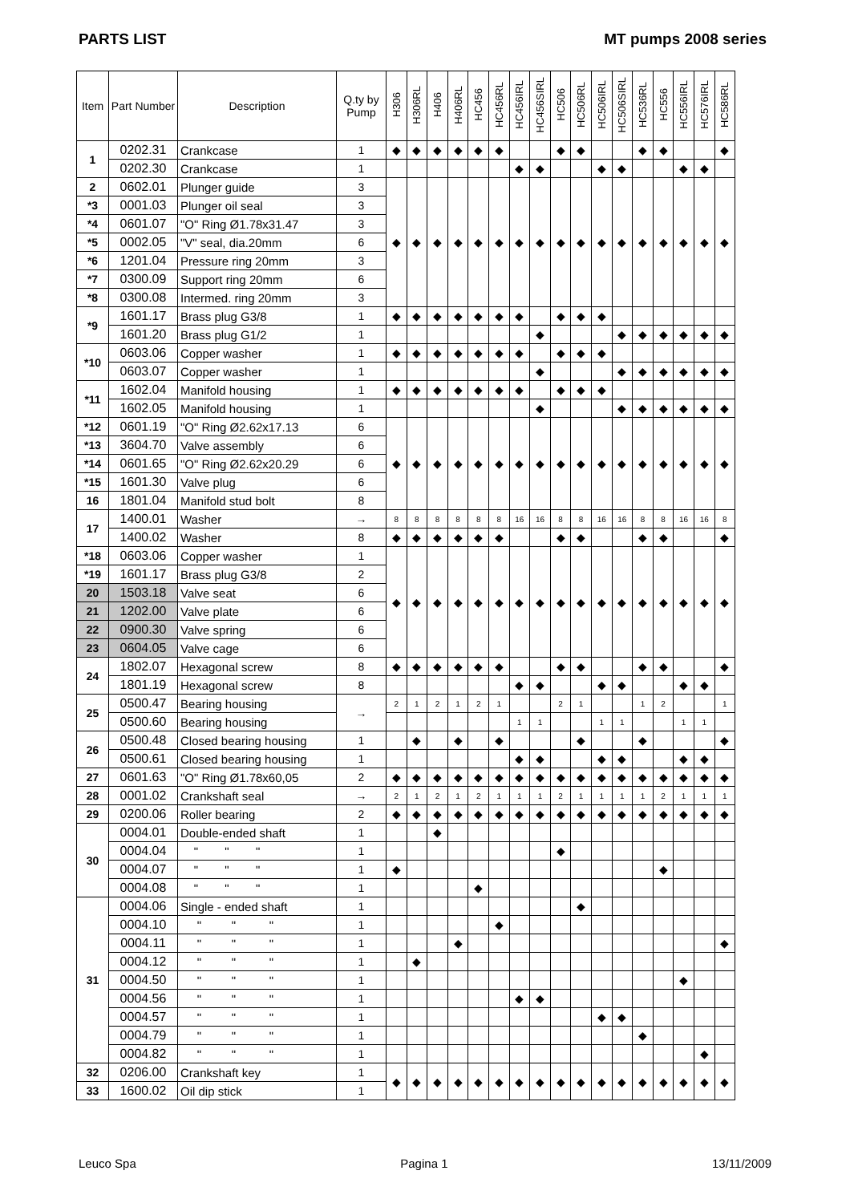PARTS LIST MT pumps 2008 series
| Item | Part Number | Description | Q.ty by Pump | H306 | H306RL | H406 | H406RL | HC456 | HC456RL | HC456IRL | HC456SIRL | HC506 | HC506RL | HC506IRL | HC506SIRL | HC536RL | HC556 | HC556IRL | HC576IRL | HC586RL |
| --- | --- | --- | --- | --- | --- | --- | --- | --- | --- | --- | --- | --- | --- | --- | --- | --- | --- | --- | --- | --- |
| 1 | 0202.31 | Crankcase | 1 | ◆ | ◆ | ◆ | ◆ | ◆ | ◆ | | | ◆ | ◆ | | | ◆ | ◆ | | | ◆ |
| | 0202.30 | Crankcase | 1 | | | | | | | ◆ | ◆ | | | ◆ | ◆ | | | ◆ | ◆ | |
| 2 | 0602.01 | Plunger guide | 3 | ◆ | ◆ | ◆ | ◆ | ◆ | ◆ | ◆ | ◆ | ◆ | ◆ | ◆ | ◆ | ◆ | ◆ | ◆ | ◆ | ◆ |
| *3 | 0001.03 | Plunger oil seal | 3 | | | | | | | | | | | | | | | | | |
| *4 | 0601.07 | "O" Ring Ø1.78x31.47 | 3 | | | | | | | | | | | | | | | | | |
| *5 | 0002.05 | "V" seal, dia.20mm | 6 | | | | | | | | | | | | | | | | | |
| *6 | 1201.04 | Pressure ring 20mm | 3 | | | | | | | | | | | | | | | | | |
| *7 | 0300.09 | Support ring 20mm | 6 | | | | | | | | | | | | | | | | | |
| *8 | 0300.08 | Intermed. ring 20mm | 3 | | | | | | | | | | | | | | | | | |
| *9 | 1601.17 | Brass plug G3/8 | 1 | ◆ | ◆ | ◆ | ◆ | ◆ | ◆ | ◆ | | ◆ | ◆ | ◆ | | | | | | |
| | 1601.20 | Brass plug G1/2 | 1 | | | | | | | | ◆ | | | | ◆ | ◆ | ◆ | ◆ | ◆ | ◆ |
| *10 | 0603.06 | Copper washer | 1 | ◆ | ◆ | ◆ | ◆ | ◆ | ◆ | ◆ | | ◆ | ◆ | ◆ | | | | | | |
| | 0603.07 | Copper washer | 1 | | | | | | | | ◆ | | | | ◆ | ◆ | ◆ | ◆ | ◆ | ◆ |
| *11 | 1602.04 | Manifold housing | 1 | ◆ | ◆ | ◆ | ◆ | ◆ | ◆ | ◆ | | ◆ | ◆ | ◆ | | | | | | |
| | 1602.05 | Manifold housing | 1 | | | | | | | | ◆ | | | | ◆ | ◆ | ◆ | ◆ | ◆ | ◆ |
| *12 | 0601.19 | "O" Ring Ø2.62x17.13 | 6 | ◆ | ◆ | ◆ | ◆ | ◆ | ◆ | ◆ | ◆ | ◆ | ◆ | ◆ | ◆ | ◆ | ◆ | ◆ | ◆ | ◆ |
| *13 | 3604.70 | Valve assembly | 6 | | | | | | | | | | | | | | | | | |
| *14 | 0601.65 | "O" Ring Ø2.62x20.29 | 6 | | | | | | | | | | | | | | | | | |
| *15 | 1601.30 | Valve plug | 6 | | | | | | | | | | | | | | | | | |
| 16 | 1801.04 | Manifold stud bolt | 8 | | | | | | | | | | | | | | | | | |
| 17 | 1400.01 | Washer | → | 8 | 8 | 8 | 8 | 8 | 8 | 16 | 16 | 8 | 8 | 16 | 16 | 8 | 8 | 16 | 16 | 8 |
| | 1400.02 | Washer | 8 | ◆ | ◆ | ◆ | ◆ | ◆ | ◆ | | | ◆ | ◆ | | | ◆ | ◆ | | | ◆ |
| *18 | 0603.06 | Copper washer | 1 | ◆ | ◆ | ◆ | ◆ | ◆ | ◆ | ◆ | ◆ | ◆ | ◆ | ◆ | ◆ | ◆ | ◆ | ◆ | ◆ | ◆ |
| *19 | 1601.17 | Brass plug G3/8 | 2 | | | | | | | | | | | | | | | | | |
| 20 | 1503.18 | Valve seat | 6 | | | | | | | | | | | | | | | | | |
| 21 | 1202.00 | Valve plate | 6 | | | | | | | | | | | | | | | | | |
| 22 | 0900.30 | Valve spring | 6 | | | | | | | | | | | | | | | | | |
| 23 | 0604.05 | Valve cage | 6 | | | | | | | | | | | | | | | | | |
| 24 | 1802.07 | Hexagonal screw | 8 | ◆ | ◆ | ◆ | ◆ | ◆ | ◆ | | | ◆ | ◆ | | | ◆ | ◆ | | | ◆ |
| | 1801.19 | Hexagonal screw | 8 | | | | | | | ◆ | ◆ | | | ◆ | ◆ | | | ◆ | ◆ | |
| 25 | 0500.47 | Bearing housing | → | 2 | 1 | 2 | 1 | 2 | 1 | | | 2 | 1 | | | 1 | 2 | | | 1 |
| | 0500.60 | Bearing housing | | | | | | | | 1 | 1 | | | 1 | 1 | | | 1 | 1 | |
| 26 | 0500.48 | Closed bearing housing | 1 | | ◆ | | ◆ | | ◆ | | | | ◆ | | | ◆ | | | | ◆ |
| | 0500.61 | Closed bearing housing | 1 | | | | | | | ◆ | ◆ | | | ◆ | ◆ | | | ◆ | ◆ | |
| 27 | 0601.63 | "O" Ring Ø1.78x60,05 | 2 | ◆ | ◆ | ◆ | ◆ | ◆ | ◆ | ◆ | ◆ | ◆ | ◆ | ◆ | ◆ | ◆ | ◆ | ◆ | ◆ | ◆ |
| 28 | 0001.02 | Crankshaft seal | → | 2 | 1 | 2 | 1 | 2 | 1 | 1 | 1 | 2 | 1 | 1 | 1 | 1 | 2 | 1 | 1 | 1 |
| 29 | 0200.06 | Roller bearing | 2 | ◆ | ◆ | ◆ | ◆ | ◆ | ◆ | ◆ | ◆ | ◆ | ◆ | ◆ | ◆ | ◆ | ◆ | ◆ | ◆ | ◆ |
| 30 | 0004.01 | Double-ended shaft | 1 | | | ◆ | | | | | | | | | | | | | | |
| | 0004.04 | " " " | 1 | | | | | | | | | ◆ | | | | | | | | |
| | 0004.07 | " " " | 1 | ◆ | | | | | | | | | | | | | ◆ | | | |
| | 0004.08 | " " " | 1 | | | | | ◆ | | | | | | | | | | | | |
| 31 | 0004.06 | Single - ended shaft | 1 | | | | | | | | | | ◆ | | | | | | | |
| | 0004.10 | " " " | 1 | | | | | | ◆ | | | | | | | | | | | |
| | 0004.11 | " " " | 1 | | | | ◆ | | | | | | | | | | | | | ◆ |
| | 0004.12 | " " " | 1 | | ◆ | | | | | | | | | | | | | | | |
| | 0004.50 | " " " | 1 | | | | | | | | | | | | | | | ◆ | | |
| | 0004.56 | " " " | 1 | | | | | | | ◆ | ◆ | | | | | | | | | |
| | 0004.57 | " " " | 1 | | | | | | | | | | | ◆ | ◆ | | | | | |
| | 0004.79 | " " " | 1 | | | | | | | | | | | | | ◆ | | | | |
| | 0004.82 | " " " | 1 | | | | | | | | | | | | | | | | ◆ | |
| 32 | 0206.00 | Crankshaft key | 1 | ◆ | ◆ | ◆ | ◆ | ◆ | ◆ | ◆ | ◆ | ◆ | ◆ | ◆ | ◆ | ◆ | ◆ | ◆ | ◆ | ◆ |
| 33 | 1600.02 | Oil dip stick | 1 | | | | | | | | | | | | | | | | | |
Leuco Spa Pagina 1 13/11/2009